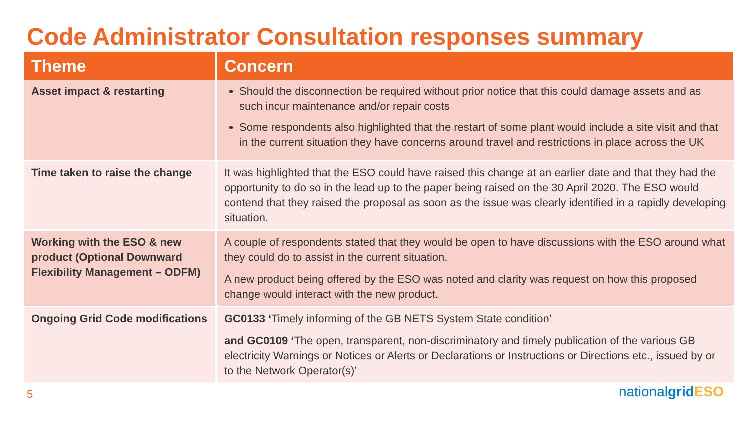Code Administrator Consultation responses summary
| Theme | Concern |
| --- | --- |
| Asset impact & restarting | Should the disconnection be required without prior notice that this could damage assets and as such incur maintenance and/or repair costs Some respondents also highlighted that the restart of some plant would include a site visit and that in the current situation they have concerns around travel and restrictions in place across the UK |
| Time taken to raise the change | It was highlighted that the ESO could have raised this change at an earlier date and that they had the opportunity to do so in the lead up to the paper being raised on the 30 April 2020. The ESO would contend that they raised the proposal as soon as the issue was clearly identified in a rapidly developing situation. |
| Working with the ESO & new product (Optional Downward Flexibility Management – ODFM) | A couple of respondents stated that they would be open to have discussions with the ESO around what they could do to assist in the current situation. A new product being offered by the ESO was noted and clarity was request on how this proposed change would interact with the new product. |
| Ongoing Grid Code modifications | GC0133 ‘ Timely informing of the GB NETS System State condition’ and GC0109 ‘ The open, transparent, non-discriminatory and timely publication of the various GB electricity Warnings or Notices or Alerts or Declarations or Instructions or Directions etc., issued by or to the Network Operator(s)’ |
5 nationalgrid ESO